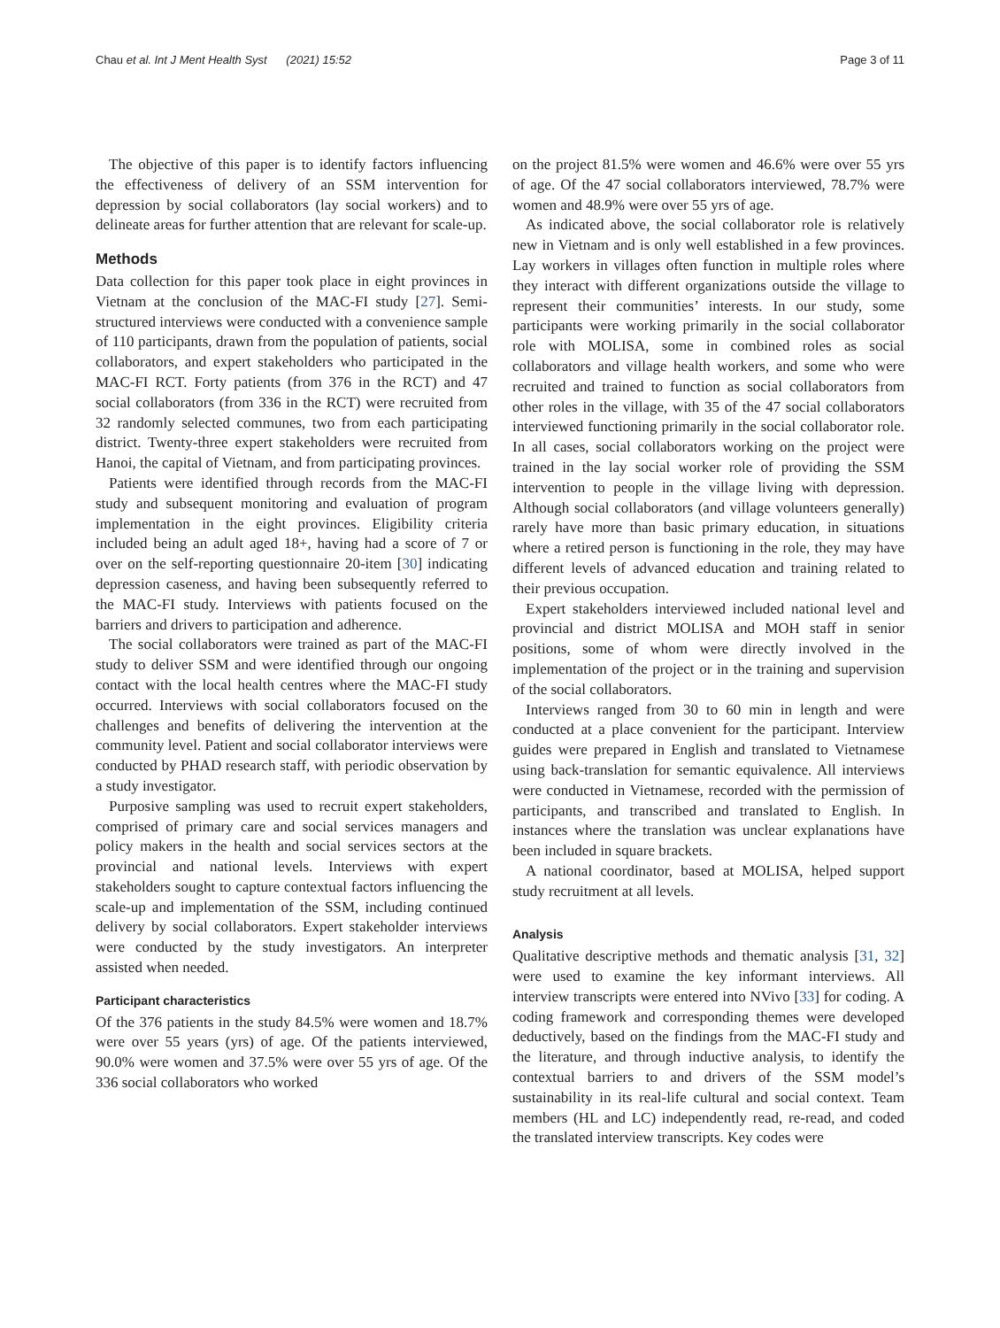Chau et al. Int J Ment Health Syst (2021) 15:52 Page 3 of 11
The objective of this paper is to identify factors influencing the effectiveness of delivery of an SSM intervention for depression by social collaborators (lay social workers) and to delineate areas for further attention that are relevant for scale-up.
Methods
Data collection for this paper took place in eight provinces in Vietnam at the conclusion of the MAC-FI study [27]. Semi-structured interviews were conducted with a convenience sample of 110 participants, drawn from the population of patients, social collaborators, and expert stakeholders who participated in the MAC-FI RCT. Forty patients (from 376 in the RCT) and 47 social collaborators (from 336 in the RCT) were recruited from 32 randomly selected communes, two from each participating district. Twenty-three expert stakeholders were recruited from Hanoi, the capital of Vietnam, and from participating provinces.
Patients were identified through records from the MAC-FI study and subsequent monitoring and evaluation of program implementation in the eight provinces. Eligibility criteria included being an adult aged 18+, having had a score of 7 or over on the self-reporting questionnaire 20-item [30] indicating depression caseness, and having been subsequently referred to the MAC-FI study. Interviews with patients focused on the barriers and drivers to participation and adherence.
The social collaborators were trained as part of the MAC-FI study to deliver SSM and were identified through our ongoing contact with the local health centres where the MAC-FI study occurred. Interviews with social collaborators focused on the challenges and benefits of delivering the intervention at the community level. Patient and social collaborator interviews were conducted by PHAD research staff, with periodic observation by a study investigator.
Purposive sampling was used to recruit expert stakeholders, comprised of primary care and social services managers and policy makers in the health and social services sectors at the provincial and national levels. Interviews with expert stakeholders sought to capture contextual factors influencing the scale-up and implementation of the SSM, including continued delivery by social collaborators. Expert stakeholder interviews were conducted by the study investigators. An interpreter assisted when needed.
Participant characteristics
Of the 376 patients in the study 84.5% were women and 18.7% were over 55 years (yrs) of age. Of the patients interviewed, 90.0% were women and 37.5% were over 55 yrs of age. Of the 336 social collaborators who worked
on the project 81.5% were women and 46.6% were over 55 yrs of age. Of the 47 social collaborators interviewed, 78.7% were women and 48.9% were over 55 yrs of age.
As indicated above, the social collaborator role is relatively new in Vietnam and is only well established in a few provinces. Lay workers in villages often function in multiple roles where they interact with different organizations outside the village to represent their communities’ interests. In our study, some participants were working primarily in the social collaborator role with MOLISA, some in combined roles as social collaborators and village health workers, and some who were recruited and trained to function as social collaborators from other roles in the village, with 35 of the 47 social collaborators interviewed functioning primarily in the social collaborator role. In all cases, social collaborators working on the project were trained in the lay social worker role of providing the SSM intervention to people in the village living with depression. Although social collaborators (and village volunteers generally) rarely have more than basic primary education, in situations where a retired person is functioning in the role, they may have different levels of advanced education and training related to their previous occupation.
Expert stakeholders interviewed included national level and provincial and district MOLISA and MOH staff in senior positions, some of whom were directly involved in the implementation of the project or in the training and supervision of the social collaborators.
Interviews ranged from 30 to 60 min in length and were conducted at a place convenient for the participant. Interview guides were prepared in English and translated to Vietnamese using back-translation for semantic equivalence. All interviews were conducted in Vietnamese, recorded with the permission of participants, and transcribed and translated to English. In instances where the translation was unclear explanations have been included in square brackets.
A national coordinator, based at MOLISA, helped support study recruitment at all levels.
Analysis
Qualitative descriptive methods and thematic analysis [31, 32] were used to examine the key informant interviews. All interview transcripts were entered into NVivo [33] for coding. A coding framework and corresponding themes were developed deductively, based on the findings from the MAC-FI study and the literature, and through inductive analysis, to identify the contextual barriers to and drivers of the SSM model’s sustainability in its real-life cultural and social context. Team members (HL and LC) independently read, re-read, and coded the translated interview transcripts. Key codes were